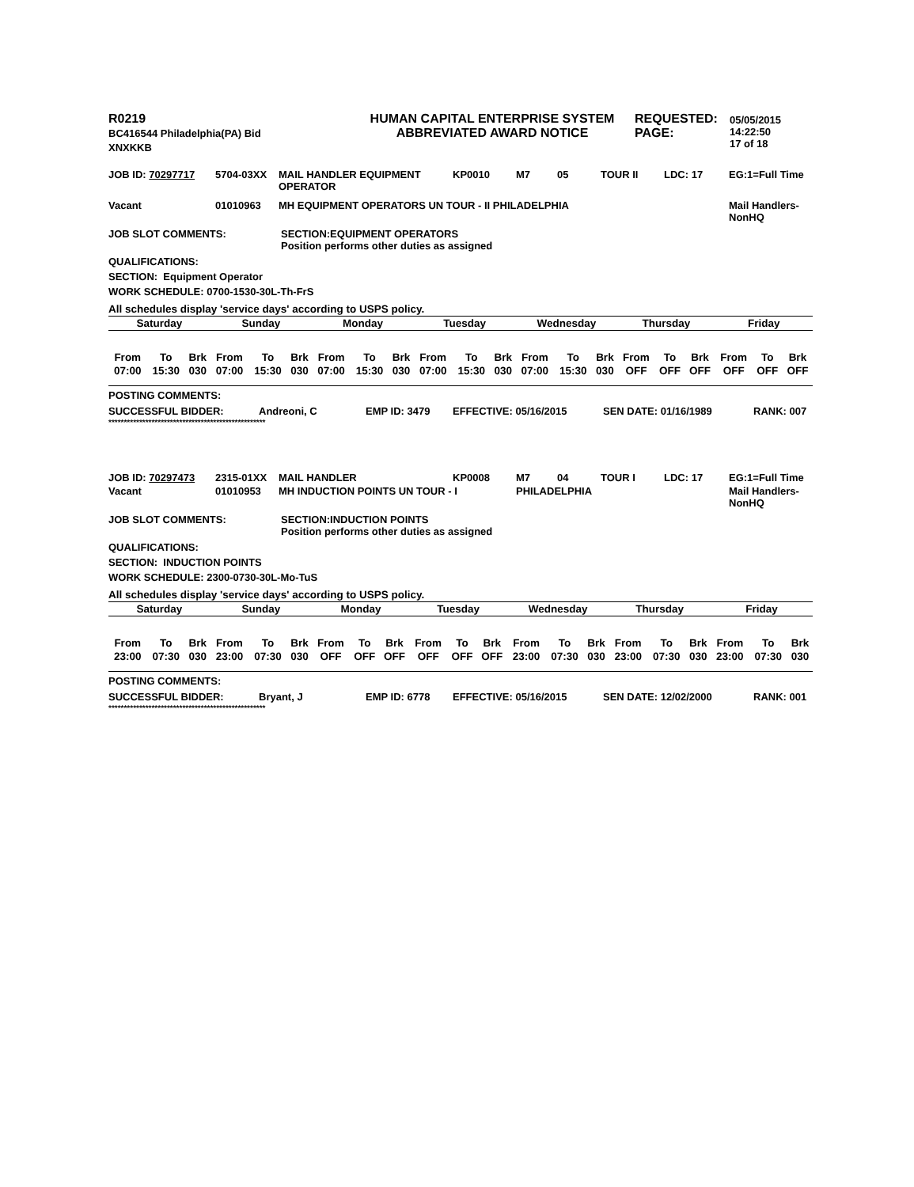| R0219 BC416544 Philadelphia(PA) Bid XNXKKB | HUMAN CAPITAL ENTERPRISE SYSTEM ABBREVIATED AWARD NOTICE | REQUESTED: PAGE: | 05/05/2015 14:22:50 17 of 18 |
| JOB ID: 70297717 | 5704-03XX | MAIL HANDLER EQUIPMENT OPERATOR | KP0010 | M7 | 05 | TOUR II | LDC: 17 | EG:1=Full Time |
| Vacant | 01010963 | MH EQUIPMENT OPERATORS UN TOUR - II PHILADELPHIA | | | | | | Mail Handlers- NonHQ |
| JOB SLOT COMMENTS: | SECTION:EQUIPMENT OPERATORS Position performs other duties as assigned |
QUALIFICATIONS:
SECTION: Equipment Operator
WORK SCHEDULE: 0700-1530-30L-Th-FrS
| All schedules display 'service days' according to USPS policy. | | | | | | | | | | | | | | | | | | | | |
| --- | --- | --- | --- | --- | --- | --- | --- | --- | --- | --- | --- | --- | --- | --- | --- | --- | --- | --- | --- | --- |
| Saturday | | | Sunday | | | Monday | | | Tuesday | | | Wednesday | | | Thursday | | | Friday | | |
| From | To | Brk | From | To | Brk | From | To | Brk | From | To | Brk | From | To | Brk | From | To | Brk | From | To | Brk |
| 07:00 | 15:30 | 030 | 07:00 | 15:30 | 030 | 07:00 | 15:30 | 030 | 07:00 | 15:30 | 030 | 07:00 | 15:30 | 030 | OFF | OFF | OFF | OFF | OFF | OFF |
POSTING COMMENTS:
| SUCCESSFUL BIDDER: | Andreoni, C | EMP ID: 3479 | EFFECTIVE: 05/16/2015 | SEN DATE: 01/16/1989 | RANK: 007 |
***************************************************
| JOB ID: 70297473 | 2315-01XX | MAIL HANDLER | KP0008 | M7 | 04 | TOUR I | LDC: 17 | EG:1=Full Time |
| Vacant | 01010953 | MH INDUCTION POINTS UN TOUR - I | | PHILADELPHIA | | | | Mail Handlers- NonHQ |
| JOB SLOT COMMENTS: | SECTION:INDUCTION POINTS Position performs other duties as assigned |
QUALIFICATIONS:
SECTION: INDUCTION POINTS
WORK SCHEDULE: 2300-0730-30L-Mo-TuS
| All schedules display 'service days' according to USPS policy. | | | | | | | | | | | | | | | | | | | | |
| --- | --- | --- | --- | --- | --- | --- | --- | --- | --- | --- | --- | --- | --- | --- | --- | --- | --- | --- | --- | --- |
| Saturday | | | Sunday | | | Monday | | | Tuesday | | | Wednesday | | | Thursday | | | Friday | | |
| From | To | Brk | From | To | Brk | From | To | Brk | From | To | Brk | From | To | Brk | From | To | Brk | From | To | Brk |
| 23:00 | 07:30 | 030 | 23:00 | 07:30 | 030 | OFF | OFF | OFF | OFF | OFF | OFF | 23:00 | 07:30 | 030 | 23:00 | 07:30 | 030 | 23:00 | 07:30 | 030 |
POSTING COMMENTS:
| SUCCESSFUL BIDDER: | Bryant, J | EMP ID: 6778 | EFFECTIVE: 05/16/2015 | SEN DATE: 12/02/2000 | RANK: 001 |
***************************************************